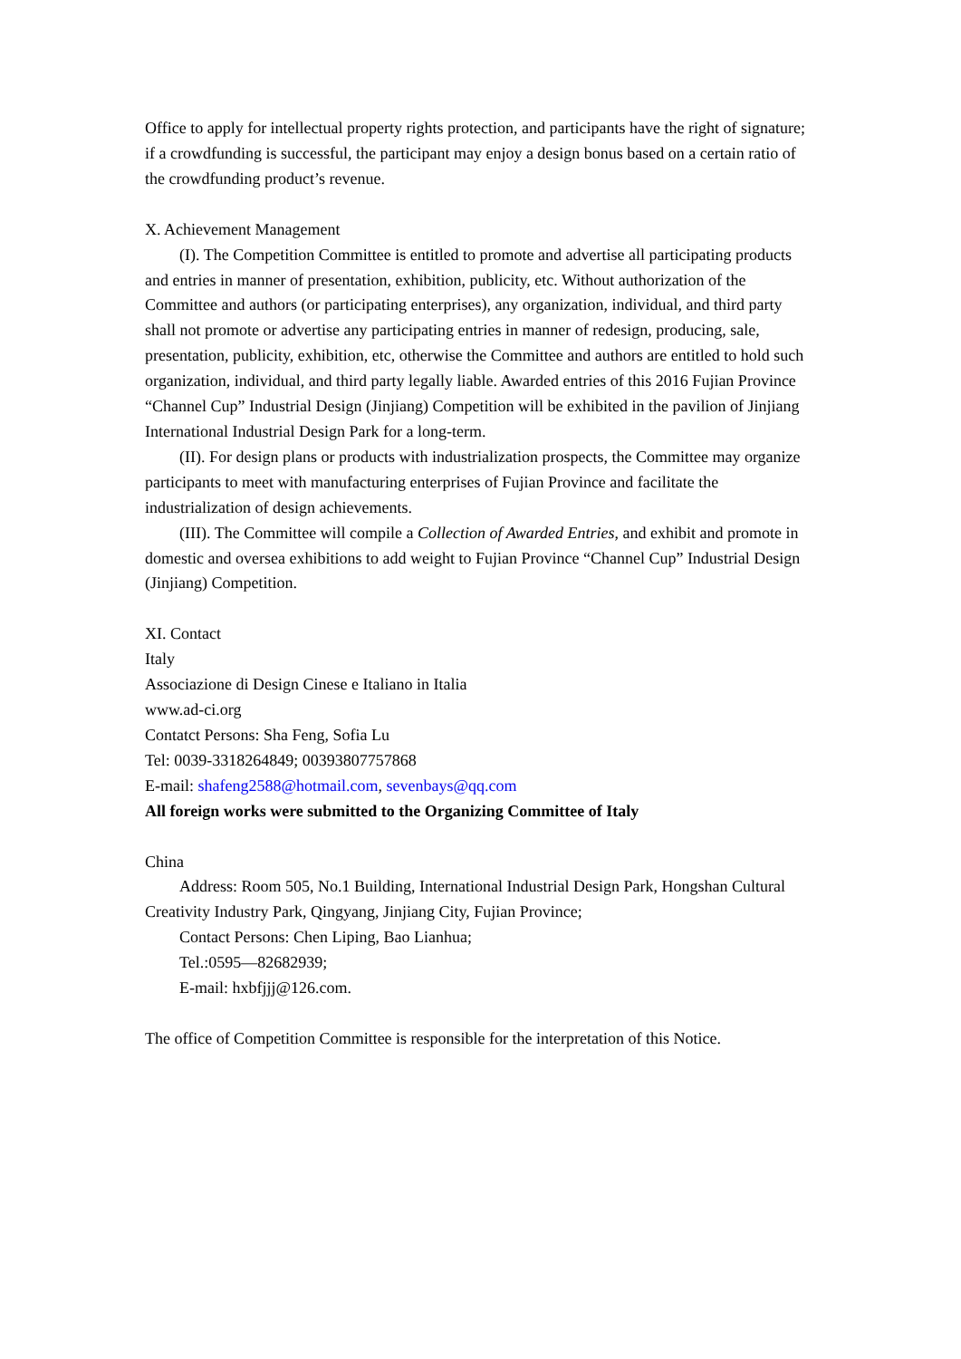Office to apply for intellectual property rights protection, and participants have the right of signature; if a crowdfunding is successful, the participant may enjoy a design bonus based on a certain ratio of the crowdfunding product’s revenue.
X. Achievement Management
(I). The Competition Committee is entitled to promote and advertise all participating products and entries in manner of presentation, exhibition, publicity, etc. Without authorization of the Committee and authors (or participating enterprises), any organization, individual, and third party shall not promote or advertise any participating entries in manner of redesign, producing, sale, presentation, publicity, exhibition, etc, otherwise the Committee and authors are entitled to hold such organization, individual, and third party legally liable. Awarded entries of this 2016 Fujian Province “Channel Cup” Industrial Design (Jinjiang) Competition will be exhibited in the pavilion of Jinjiang International Industrial Design Park for a long-term.
(II). For design plans or products with industrialization prospects, the Committee may organize participants to meet with manufacturing enterprises of Fujian Province and facilitate the industrialization of design achievements.
(III). The Committee will compile a Collection of Awarded Entries, and exhibit and promote in domestic and oversea exhibitions to add weight to Fujian Province “Channel Cup” Industrial Design (Jinjiang) Competition.
XI. Contact
Italy
Associazione di Design Cinese e Italiano in Italia
www.ad-ci.org
Contatct Persons: Sha Feng, Sofia Lu
Tel: 0039-3318264849; 00393807757868
E-mail: shafeng2588@hotmail.com, sevenbays@qq.com
All foreign works were submitted to the Organizing Committee of Italy
China
Address: Room 505, No.1 Building, International Industrial Design Park, Hongshan Cultural Creativity Industry Park, Qingyang, Jinjiang City, Fujian Province;
Contact Persons: Chen Liping, Bao Lianhua;
Tel.:0595—82682939;
E-mail: hxbfjjj@126.com.
The office of Competition Committee is responsible for the interpretation of this Notice.